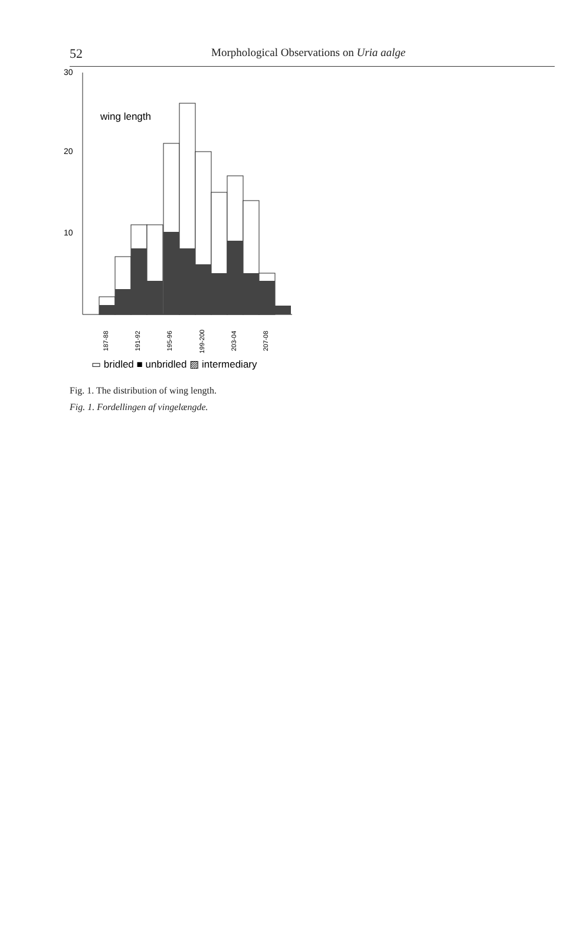52 Morphological Observations on Uria aalge
30
20
10
wing length
187-88
191-92
195-96
199-200
203-04
207-08
▭ bridled ■ unbridled ▨ intermediary
Fig. 1. The distribution of wing length.
Fig. 1. Fordellingen af vingelængde.